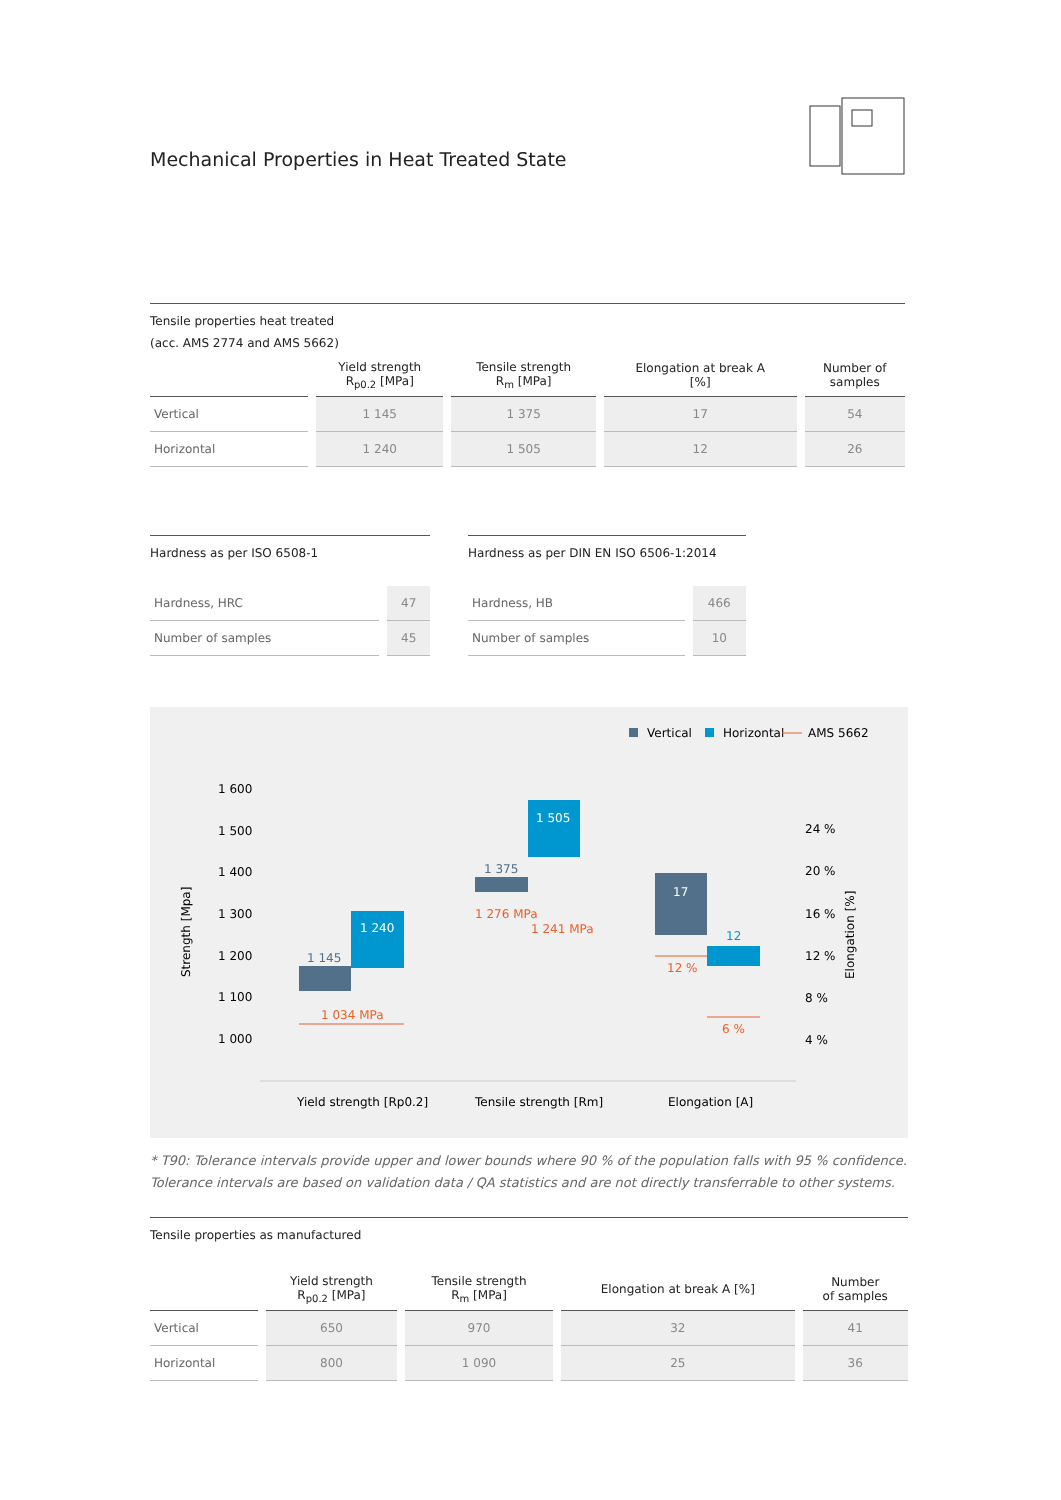Mechanical Properties in Heat Treated State
Tensile properties heat treated
(acc. AMS 2774 and AMS 5662)
| | Yield strength R<sub>p0.2</sub> [MPa] | Tensile strength R<sub>m</sub> [MPa] | Elongation at break A [%] | Number of samples |
| --- | --- | --- | --- | --- |
| Vertical | 1 145 | 1 375 | 17 | 54 |
| Horizontal | 1 240 | 1 505 | 12 | 26 |
Hardness as per ISO 6508-1
| Hardness, HRC | 47 |
| Number of samples | 45 |
Hardness as per DIN EN ISO 6506-1:2014
| Hardness, HB | 466 |
| Number of samples | 10 |
Vertical
Horizontal
AMS 5662
1 600
1 500
1 400
1 300
1 200
1 100
1 000
24 %
20 %
16 %
12 %
8 %
4 %
Strength [Mpa]
Elongation [%]
1 145
1 240
1 034 MPa
1 375
1 505
1 276 MPa
1 241 MPa
17
12
12 %
6 %
Yield strength [Rp0.2]
Tensile strength [Rm]
Elongation [A]
* T90: Tolerance intervals provide upper and lower bounds where 90 % of the population falls with 95 % confidence.
Tolerance intervals are based on validation data / QA statistics and are not directly transferrable to other systems.
Tensile properties as manufactured
| | Yield strength R<sub>p0.2</sub> [MPa] | Tensile strength R<sub>m</sub> [MPa] | Elongation at break A [%] | Number of samples |
| --- | --- | --- | --- | --- |
| Vertical | 650 | 970 | 32 | 41 |
| Horizontal | 800 | 1 090 | 25 | 36 |